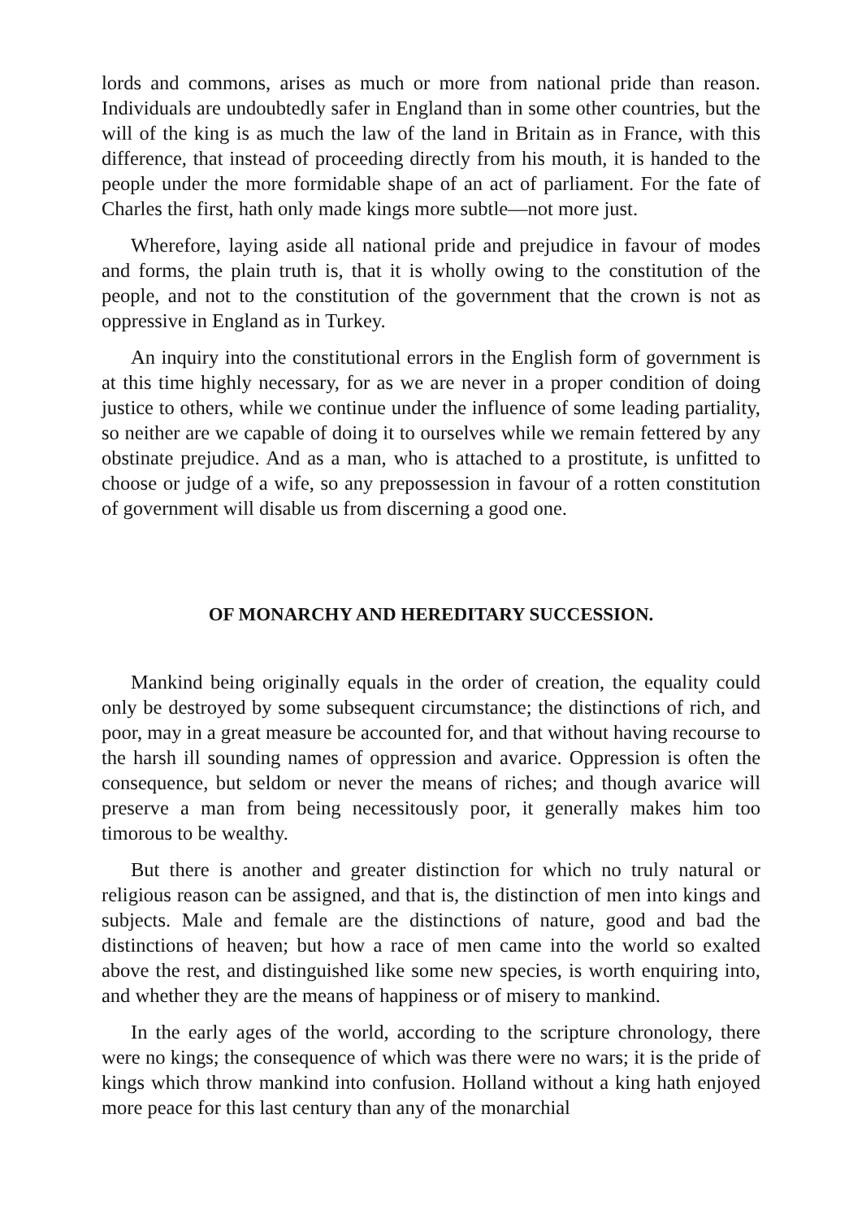lords and commons, arises as much or more from national pride than reason. Individuals are undoubtedly safer in England than in some other countries, but the will of the king is as much the law of the land in Britain as in France, with this difference, that instead of proceeding directly from his mouth, it is handed to the people under the more formidable shape of an act of parliament. For the fate of Charles the first, hath only made kings more subtle—not more just.
Wherefore, laying aside all national pride and prejudice in favour of modes and forms, the plain truth is, that it is wholly owing to the constitution of the people, and not to the constitution of the government that the crown is not as oppressive in England as in Turkey.
An inquiry into the constitutional errors in the English form of government is at this time highly necessary, for as we are never in a proper condition of doing justice to others, while we continue under the influence of some leading partiality, so neither are we capable of doing it to ourselves while we remain fettered by any obstinate prejudice. And as a man, who is attached to a prostitute, is unfitted to choose or judge of a wife, so any prepossession in favour of a rotten constitution of government will disable us from discerning a good one.
OF MONARCHY AND HEREDITARY SUCCESSION.
Mankind being originally equals in the order of creation, the equality could only be destroyed by some subsequent circumstance; the distinctions of rich, and poor, may in a great measure be accounted for, and that without having recourse to the harsh ill sounding names of oppression and avarice. Oppression is often the consequence, but seldom or never the means of riches; and though avarice will preserve a man from being necessitously poor, it generally makes him too timorous to be wealthy.
But there is another and greater distinction for which no truly natural or religious reason can be assigned, and that is, the distinction of men into kings and subjects. Male and female are the distinctions of nature, good and bad the distinctions of heaven; but how a race of men came into the world so exalted above the rest, and distinguished like some new species, is worth enquiring into, and whether they are the means of happiness or of misery to mankind.
In the early ages of the world, according to the scripture chronology, there were no kings; the consequence of which was there were no wars; it is the pride of kings which throw mankind into confusion. Holland without a king hath enjoyed more peace for this last century than any of the monarchial